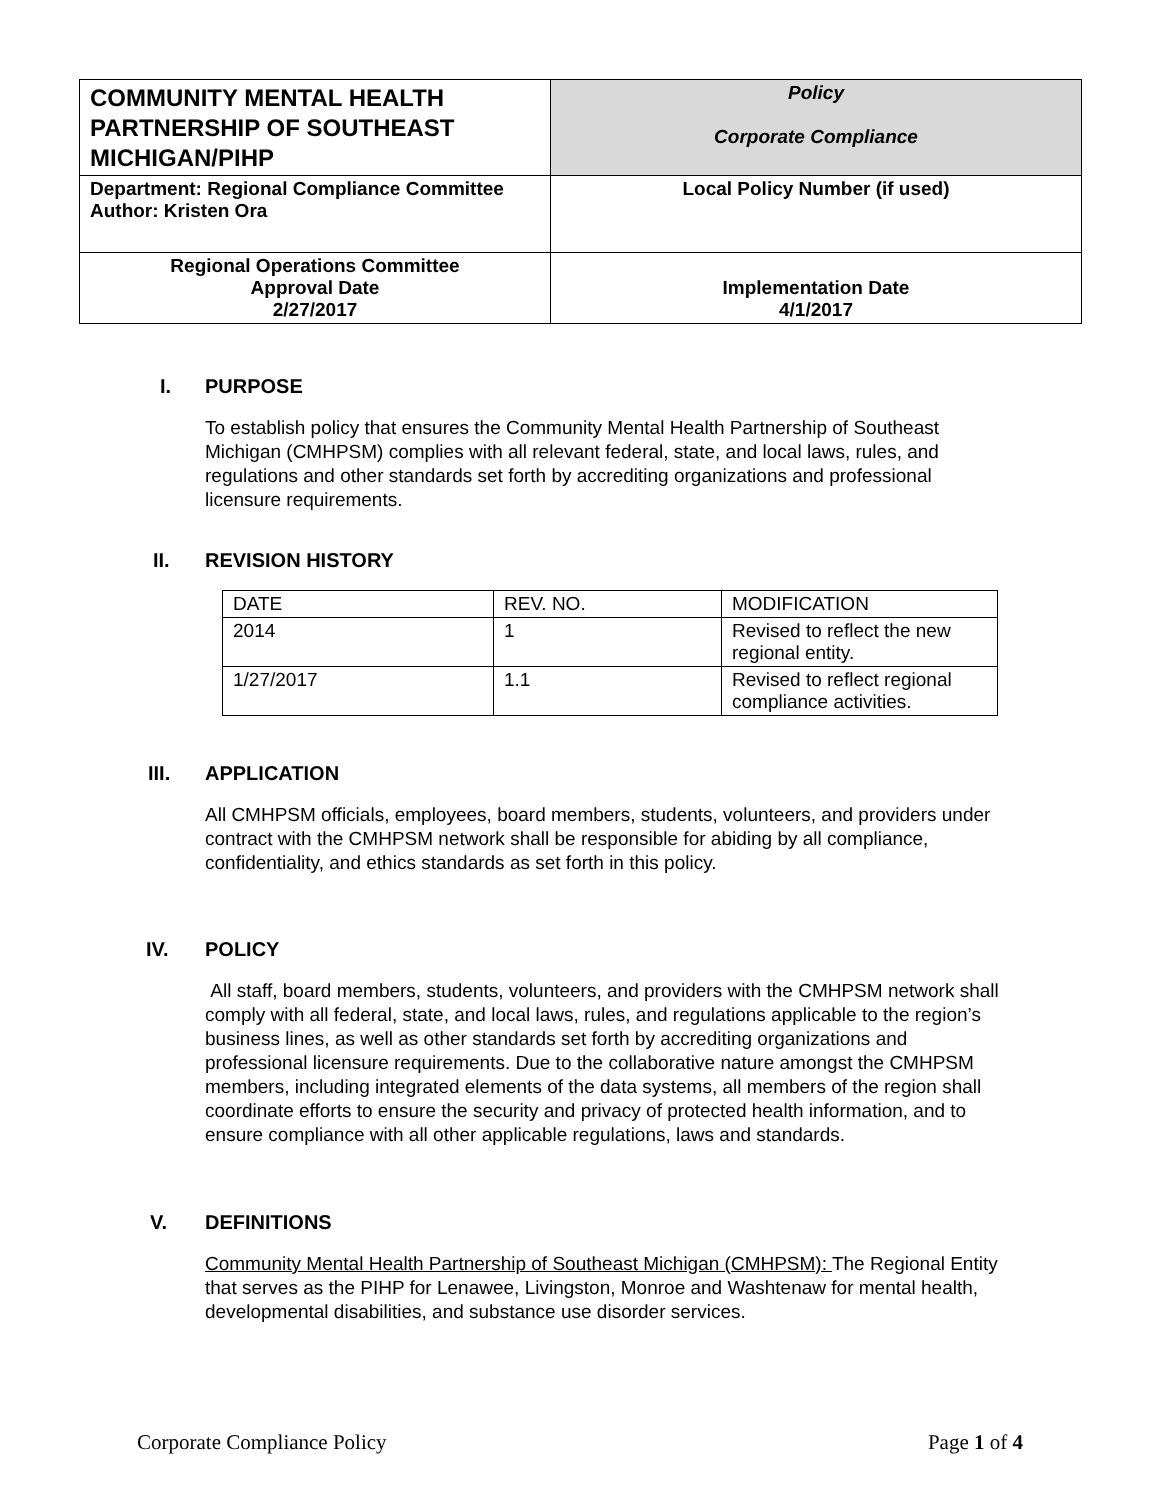| COMMUNITY MENTAL HEALTH PARTNERSHIP OF SOUTHEAST MICHIGAN/PIHP | Policy Corporate Compliance |
| Department: Regional Compliance Committee Author: Kristen Ora | Local Policy Number (if used) |
| Regional Operations Committee Approval Date 2/27/2017 | Implementation Date 4/1/2017 |
I. PURPOSE
To establish policy that ensures the Community Mental Health Partnership of Southeast Michigan (CMHPSM) complies with all relevant federal, state, and local laws, rules, and regulations and other standards set forth by accrediting organizations and professional licensure requirements.
II. REVISION HISTORY
| DATE | REV. NO. | MODIFICATION |
| 2014 | 1 | Revised to reflect the new regional entity. |
| 1/27/2017 | 1.1 | Revised to reflect regional compliance activities. |
III. APPLICATION
All CMHPSM officials, employees, board members, students, volunteers, and providers under contract with the CMHPSM network shall be responsible for abiding by all compliance, confidentiality, and ethics standards as set forth in this policy.
IV. POLICY
All staff, board members, students, volunteers, and providers with the CMHPSM network shall comply with all federal, state, and local laws, rules, and regulations applicable to the region’s business lines, as well as other standards set forth by accrediting organizations and professional licensure requirements. Due to the collaborative nature amongst the CMHPSM members, including integrated elements of the data systems, all members of the region shall coordinate efforts to ensure the security and privacy of protected health information, and to ensure compliance with all other applicable regulations, laws and standards.
V. DEFINITIONS
Community Mental Health Partnership of Southeast Michigan (CMHPSM): The Regional Entity that serves as the PIHP for Lenawee, Livingston, Monroe and Washtenaw for mental health, developmental disabilities, and substance use disorder services.
Corporate Compliance Policy Page 1 of 4